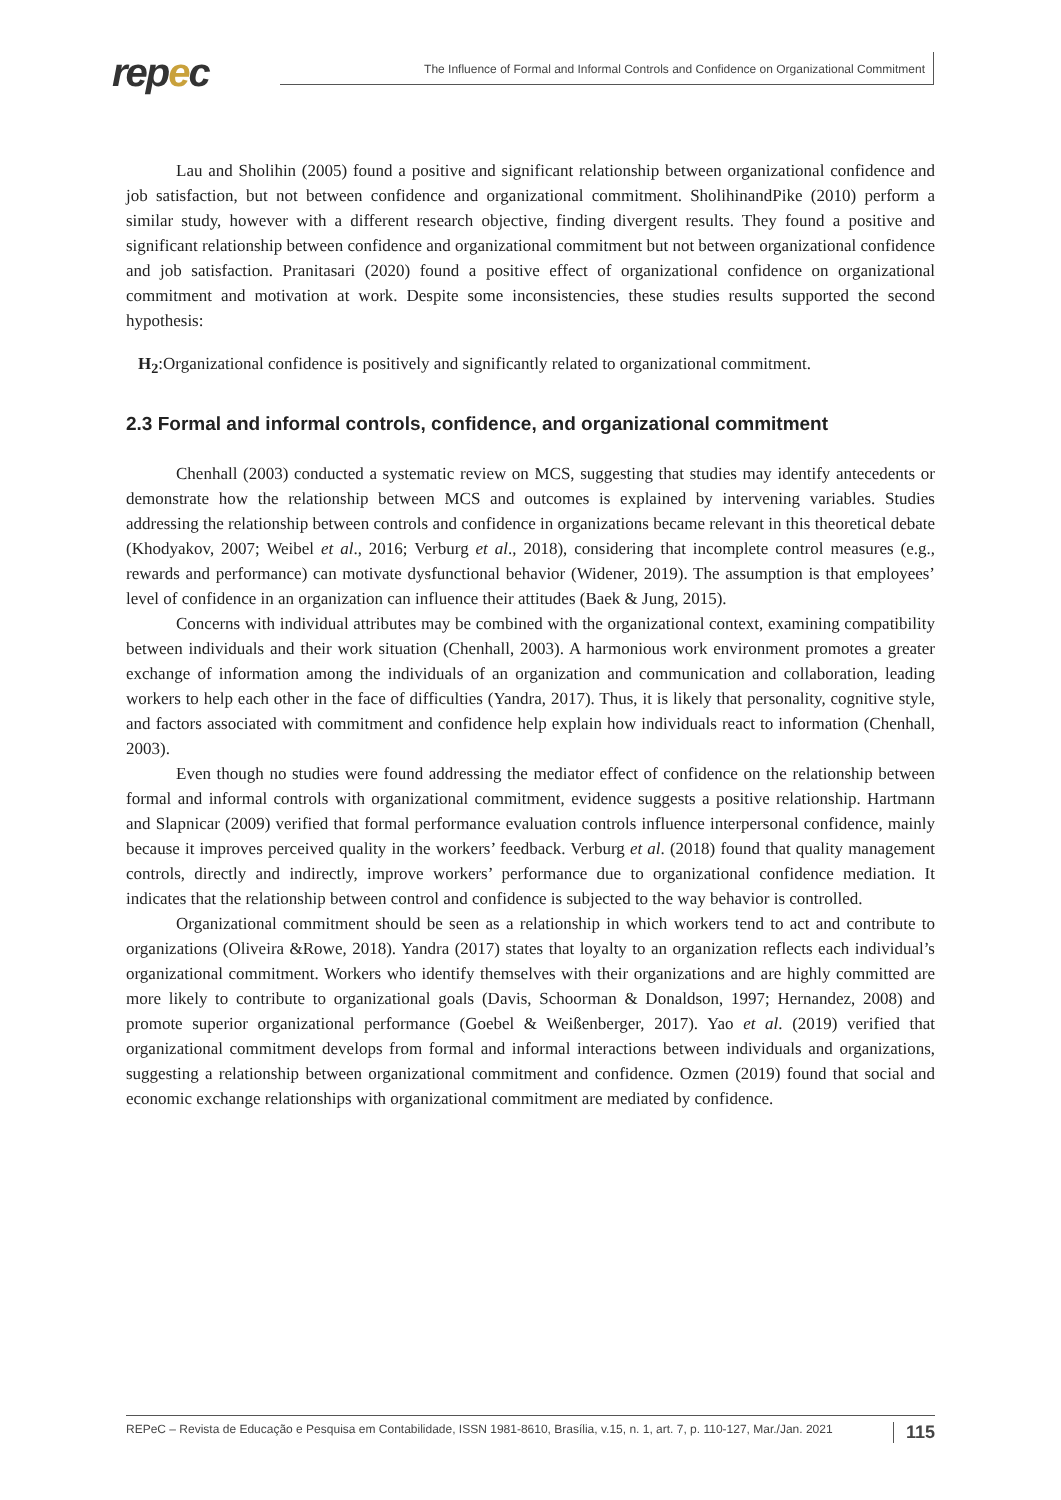repec
The Influence of Formal and Informal Controls and Confidence on Organizational Commitment
Lau and Sholihin (2005) found a positive and significant relationship between organizational confidence and job satisfaction, but not between confidence and organizational commitment. SholihinandPike (2010) perform a similar study, however with a different research objective, finding divergent results. They found a positive and significant relationship between confidence and organizational commitment but not between organizational confidence and job satisfaction. Pranitasari (2020) found a positive effect of organizational confidence on organizational commitment and motivation at work. Despite some inconsistencies, these studies results supported the second hypothesis:
H<sub>2</sub>:Organizational confidence is positively and significantly related to organizational commitment.
2.3 Formal and informal controls, confidence, and organizational commitment
Chenhall (2003) conducted a systematic review on MCS, suggesting that studies may identify antecedents or demonstrate how the relationship between MCS and outcomes is explained by intervening variables. Studies addressing the relationship between controls and confidence in organizations became relevant in this theoretical debate (Khodyakov, 2007; Weibel et al., 2016; Verburg et al., 2018), considering that incomplete control measures (e.g., rewards and performance) can motivate dysfunctional behavior (Widener, 2019). The assumption is that employees’ level of confidence in an organization can influence their attitudes (Baek & Jung, 2015).
Concerns with individual attributes may be combined with the organizational context, examining compatibility between individuals and their work situation (Chenhall, 2003). A harmonious work environment promotes a greater exchange of information among the individuals of an organization and communication and collaboration, leading workers to help each other in the face of difficulties (Yandra, 2017). Thus, it is likely that personality, cognitive style, and factors associated with commitment and confidence help explain how individuals react to information (Chenhall, 2003).
Even though no studies were found addressing the mediator effect of confidence on the relationship between formal and informal controls with organizational commitment, evidence suggests a positive relationship. Hartmann and Slapnicar (2009) verified that formal performance evaluation controls influence interpersonal confidence, mainly because it improves perceived quality in the workers’ feedback. Verburg et al. (2018) found that quality management controls, directly and indirectly, improve workers’ performance due to organizational confidence mediation. It indicates that the relationship between control and confidence is subjected to the way behavior is controlled.
Organizational commitment should be seen as a relationship in which workers tend to act and contribute to organizations (Oliveira &Rowe, 2018). Yandra (2017) states that loyalty to an organization reflects each individual’s organizational commitment. Workers who identify themselves with their organizations and are highly committed are more likely to contribute to organizational goals (Davis, Schoorman & Donaldson, 1997; Hernandez, 2008) and promote superior organizational performance (Goebel & Weißenberger, 2017). Yao et al. (2019) verified that organizational commitment develops from formal and informal interactions between individuals and organizations, suggesting a relationship between organizational commitment and confidence. Ozmen (2019) found that social and economic exchange relationships with organizational commitment are mediated by confidence.
REPeC – Revista de Educação e Pesquisa em Contabilidade, ISSN 1981-8610, Brasília, v.15, n. 1, art. 7, p. 110-127, Mar./Jan. 2021 115